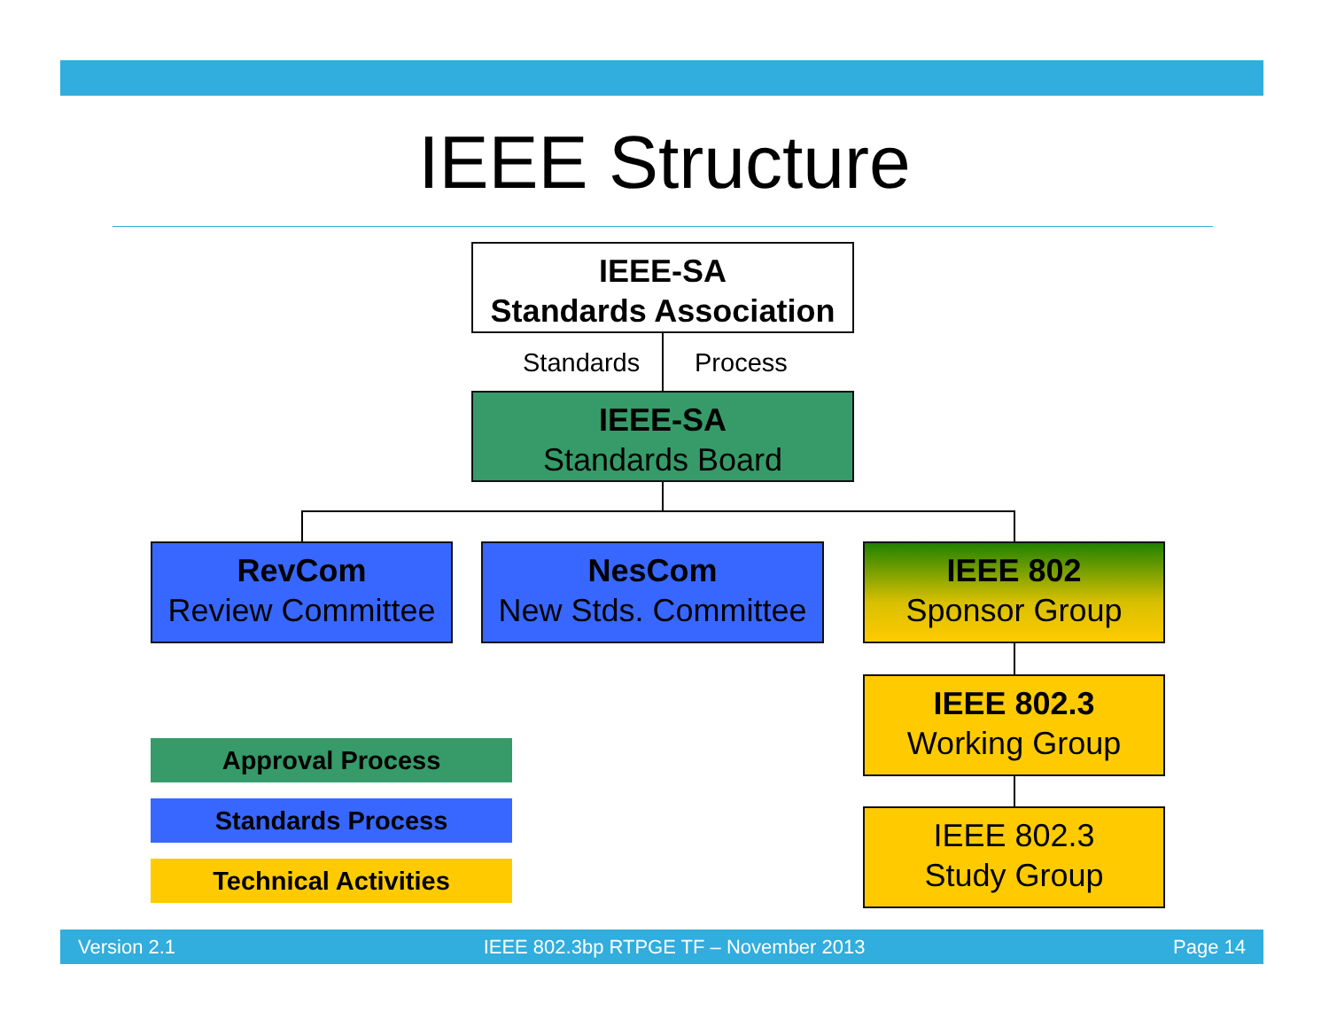IEEE Structure
IEEE-SA
Standards Association
Standards Process
IEEE-SA
Standards Board
RevCom
Review Committee
NesCom
New Stds. Committee
IEEE 802
Sponsor Group
IEEE 802.3
Working Group
IEEE 802.3
Study Group
Approval Process
Standards Process
Technical Activities
Version 2.1 IEEE 802.3bp RTPGE TF – November 2013 Page 14